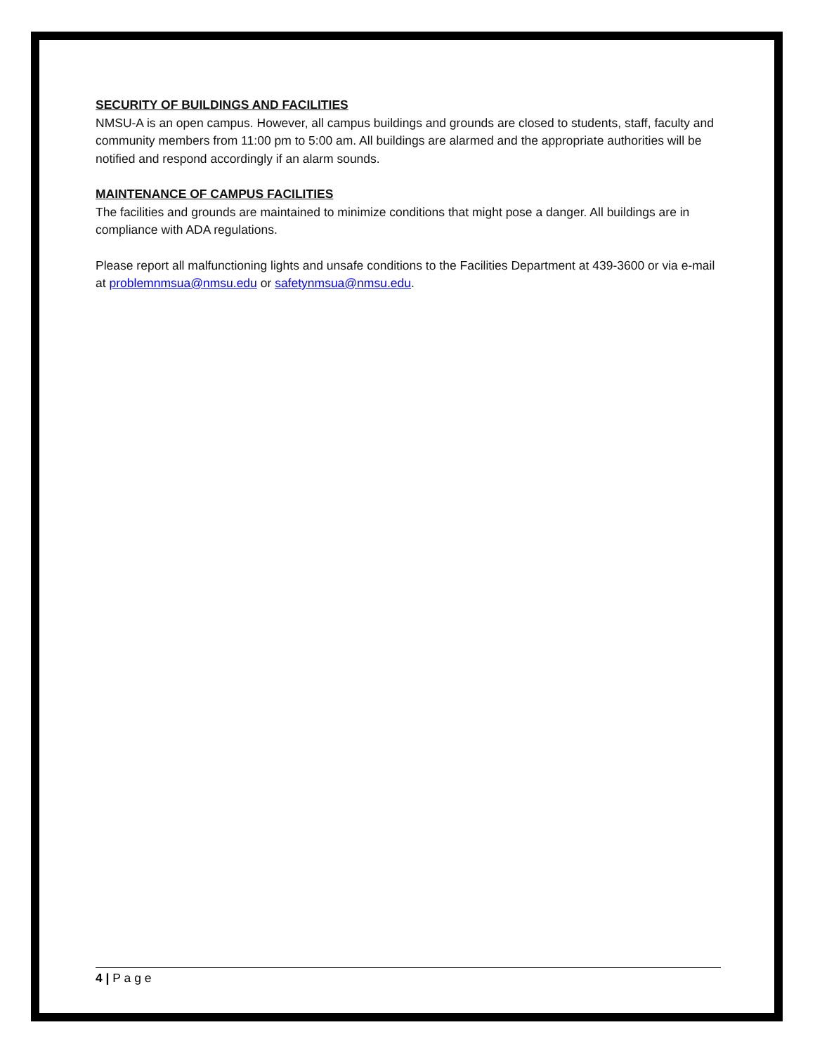SECURITY OF BUILDINGS AND FACILITIES
NMSU-A is an open campus. However, all campus buildings and grounds are closed to students, staff, faculty and community members from 11:00 pm to 5:00 am. All buildings are alarmed and the appropriate authorities will be notified and respond accordingly if an alarm sounds.
MAINTENANCE OF CAMPUS FACILITIES
The facilities and grounds are maintained to minimize conditions that might pose a danger. All buildings are in compliance with ADA regulations.
Please report all malfunctioning lights and unsafe conditions to the Facilities Department at 439-3600 or via e-mail at problemnmsua@nmsu.edu or safetynmsua@nmsu.edu.
4 | P a g e